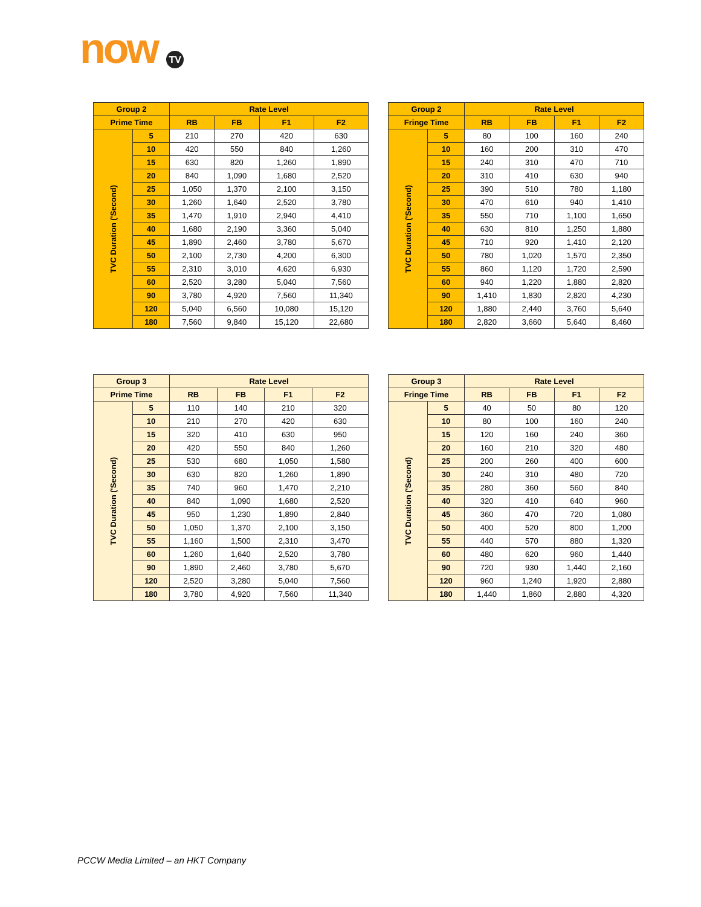now TV
| Group 2 | | Rate Level | | | |
| --- | --- | --- | --- | --- | --- |
| Prime Time | | RB | FB | F1 | F2 |
| TVC Duration ('Second) | 5 | 210 | 270 | 420 | 630 |
| | 10 | 420 | 550 | 840 | 1,260 |
| | 15 | 630 | 820 | 1,260 | 1,890 |
| | 20 | 840 | 1,090 | 1,680 | 2,520 |
| | 25 | 1,050 | 1,370 | 2,100 | 3,150 |
| | 30 | 1,260 | 1,640 | 2,520 | 3,780 |
| | 35 | 1,470 | 1,910 | 2,940 | 4,410 |
| | 40 | 1,680 | 2,190 | 3,360 | 5,040 |
| | 45 | 1,890 | 2,460 | 3,780 | 5,670 |
| | 50 | 2,100 | 2,730 | 4,200 | 6,300 |
| | 55 | 2,310 | 3,010 | 4,620 | 6,930 |
| | 60 | 2,520 | 3,280 | 5,040 | 7,560 |
| | 90 | 3,780 | 4,920 | 7,560 | 11,340 |
| | 120 | 5,040 | 6,560 | 10,080 | 15,120 |
| | 180 | 7,560 | 9,840 | 15,120 | 22,680 |
| Group 2 | | Rate Level | | | |
| --- | --- | --- | --- | --- | --- |
| Fringe Time | | RB | FB | F1 | F2 |
| TVC Duration ('Second) | 5 | 80 | 100 | 160 | 240 |
| | 10 | 160 | 200 | 310 | 470 |
| | 15 | 240 | 310 | 470 | 710 |
| | 20 | 310 | 410 | 630 | 940 |
| | 25 | 390 | 510 | 780 | 1,180 |
| | 30 | 470 | 610 | 940 | 1,410 |
| | 35 | 550 | 710 | 1,100 | 1,650 |
| | 40 | 630 | 810 | 1,250 | 1,880 |
| | 45 | 710 | 920 | 1,410 | 2,120 |
| | 50 | 780 | 1,020 | 1,570 | 2,350 |
| | 55 | 860 | 1,120 | 1,720 | 2,590 |
| | 60 | 940 | 1,220 | 1,880 | 2,820 |
| | 90 | 1,410 | 1,830 | 2,820 | 4,230 |
| | 120 | 1,880 | 2,440 | 3,760 | 5,640 |
| | 180 | 2,820 | 3,660 | 5,640 | 8,460 |
| Group 3 | | Rate Level | | | |
| --- | --- | --- | --- | --- | --- |
| Prime Time | | RB | FB | F1 | F2 |
| TVC Duration ('Second) | 5 | 110 | 140 | 210 | 320 |
| | 10 | 210 | 270 | 420 | 630 |
| | 15 | 320 | 410 | 630 | 950 |
| | 20 | 420 | 550 | 840 | 1,260 |
| | 25 | 530 | 680 | 1,050 | 1,580 |
| | 30 | 630 | 820 | 1,260 | 1,890 |
| | 35 | 740 | 960 | 1,470 | 2,210 |
| | 40 | 840 | 1,090 | 1,680 | 2,520 |
| | 45 | 950 | 1,230 | 1,890 | 2,840 |
| | 50 | 1,050 | 1,370 | 2,100 | 3,150 |
| | 55 | 1,160 | 1,500 | 2,310 | 3,470 |
| | 60 | 1,260 | 1,640 | 2,520 | 3,780 |
| | 90 | 1,890 | 2,460 | 3,780 | 5,670 |
| | 120 | 2,520 | 3,280 | 5,040 | 7,560 |
| | 180 | 3,780 | 4,920 | 7,560 | 11,340 |
| Group 3 | | Rate Level | | | |
| --- | --- | --- | --- | --- | --- |
| Fringe Time | | RB | FB | F1 | F2 |
| TVC Duration ('Second) | 5 | 40 | 50 | 80 | 120 |
| | 10 | 80 | 100 | 160 | 240 |
| | 15 | 120 | 160 | 240 | 360 |
| | 20 | 160 | 210 | 320 | 480 |
| | 25 | 200 | 260 | 400 | 600 |
| | 30 | 240 | 310 | 480 | 720 |
| | 35 | 280 | 360 | 560 | 840 |
| | 40 | 320 | 410 | 640 | 960 |
| | 45 | 360 | 470 | 720 | 1,080 |
| | 50 | 400 | 520 | 800 | 1,200 |
| | 55 | 440 | 570 | 880 | 1,320 |
| | 60 | 480 | 620 | 960 | 1,440 |
| | 90 | 720 | 930 | 1,440 | 2,160 |
| | 120 | 960 | 1,240 | 1,920 | 2,880 |
| | 180 | 1,440 | 1,860 | 2,880 | 4,320 |
PCCW Media Limited – an HKT Company